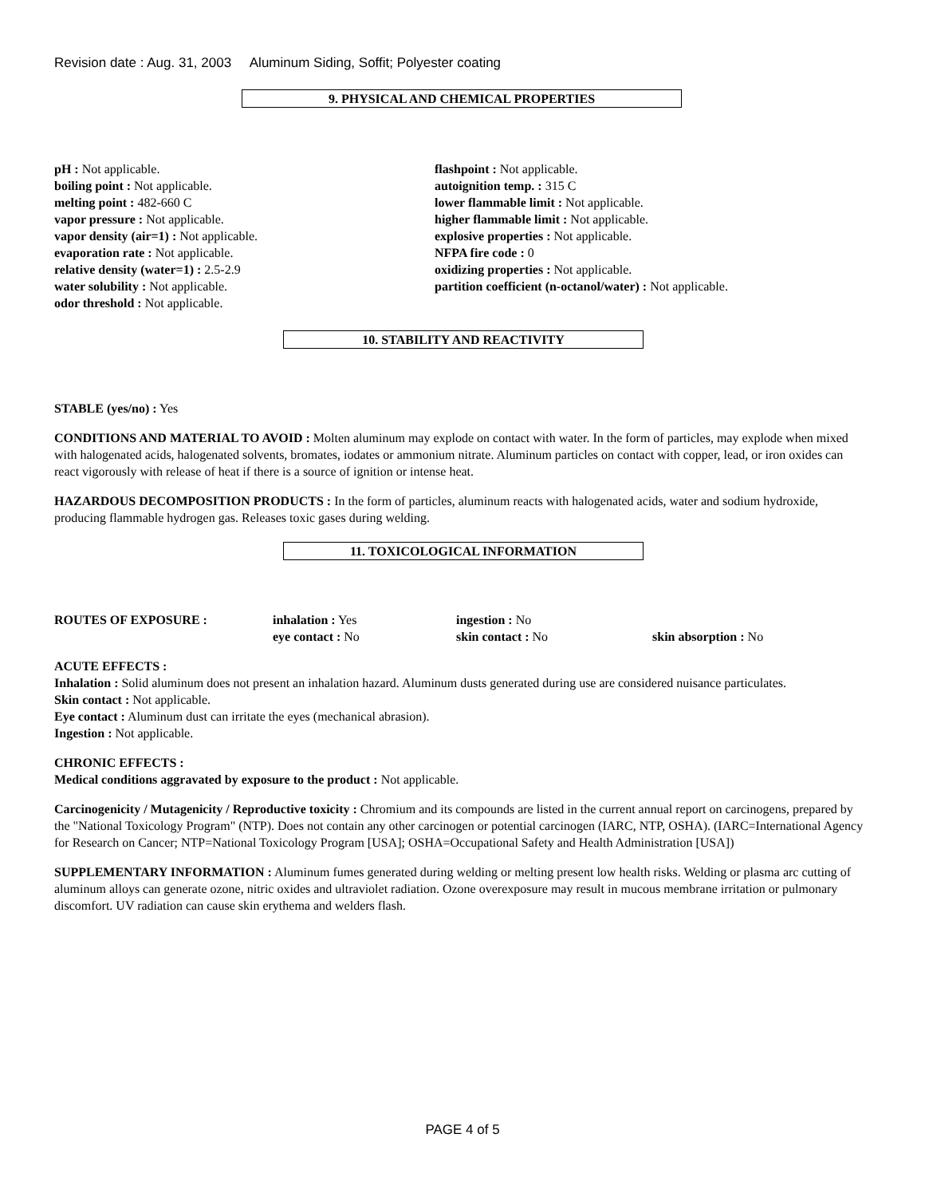Revision date : Aug. 31, 2003 Aluminum Siding, Soffit; Polyester coating
9. PHYSICAL AND CHEMICAL PROPERTIES
pH : Not applicable.
boiling point : Not applicable.
melting point : 482-660 C
vapor pressure : Not applicable.
vapor density (air=1) : Not applicable.
evaporation rate : Not applicable.
relative density (water=1) : 2.5-2.9
water solubility : Not applicable.
odor threshold : Not applicable.
flashpoint : Not applicable.
autoignition temp. : 315 C
lower flammable limit : Not applicable.
higher flammable limit : Not applicable.
explosive properties : Not applicable.
NFPA fire code : 0
oxidizing properties : Not applicable.
partition coefficient (n-octanol/water) : Not applicable.
10. STABILITY AND REACTIVITY
STABLE (yes/no) : Yes
CONDITIONS AND MATERIAL TO AVOID : Molten aluminum may explode on contact with water. In the form of particles, may explode when mixed with halogenated acids, halogenated solvents, bromates, iodates or ammonium nitrate. Aluminum particles on contact with copper, lead, or iron oxides can react vigorously with release of heat if there is a source of ignition or intense heat.
HAZARDOUS DECOMPOSITION PRODUCTS : In the form of particles, aluminum reacts with halogenated acids, water and sodium hydroxide, producing flammable hydrogen gas. Releases toxic gases during welding.
11. TOXICOLOGICAL INFORMATION
ROUTES OF EXPOSURE : inhalation : Yes
eye contact : No
ingestion : No
skin contact : No
skin absorption : No
ACUTE EFFECTS :
Inhalation : Solid aluminum does not present an inhalation hazard. Aluminum dusts generated during use are considered nuisance particulates.
Skin contact : Not applicable.
Eye contact : Aluminum dust can irritate the eyes (mechanical abrasion).
Ingestion : Not applicable.
CHRONIC EFFECTS :
Medical conditions aggravated by exposure to the product : Not applicable.
Carcinogenicity / Mutagenicity / Reproductive toxicity : Chromium and its compounds are listed in the current annual report on carcinogens, prepared by the "National Toxicology Program" (NTP). Does not contain any other carcinogen or potential carcinogen (IARC, NTP, OSHA). (IARC=International Agency for Research on Cancer; NTP=National Toxicology Program [USA]; OSHA=Occupational Safety and Health Administration [USA])
SUPPLEMENTARY INFORMATION : Aluminum fumes generated during welding or melting present low health risks. Welding or plasma arc cutting of aluminum alloys can generate ozone, nitric oxides and ultraviolet radiation. Ozone overexposure may result in mucous membrane irritation or pulmonary discomfort. UV radiation can cause skin erythema and welders flash.
PAGE 4 of 5